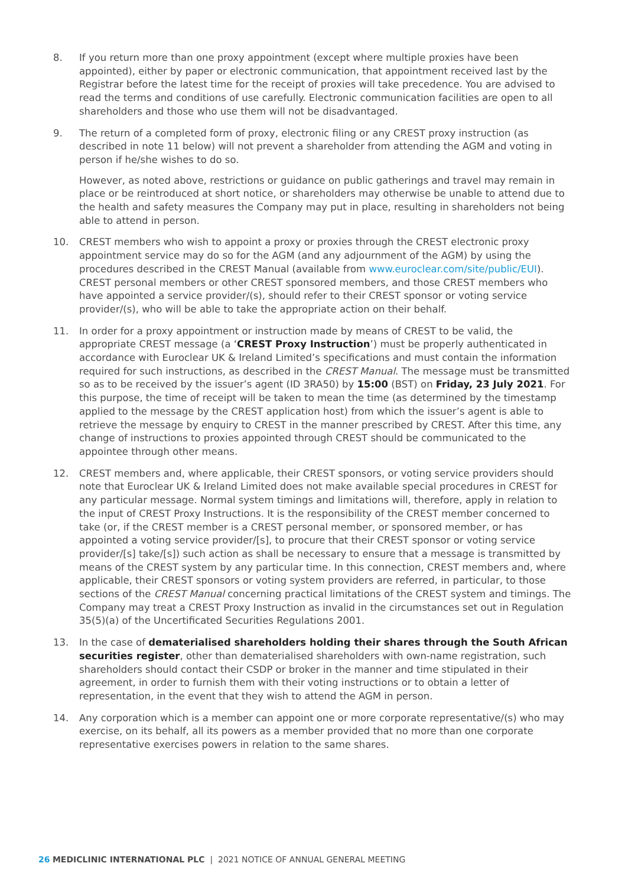8. If you return more than one proxy appointment (except where multiple proxies have been appointed), either by paper or electronic communication, that appointment received last by the Registrar before the latest time for the receipt of proxies will take precedence. You are advised to read the terms and conditions of use carefully. Electronic communication facilities are open to all shareholders and those who use them will not be disadvantaged.
9. The return of a completed form of proxy, electronic filing or any CREST proxy instruction (as described in note 11 below) will not prevent a shareholder from attending the AGM and voting in person if he/she wishes to do so.
However, as noted above, restrictions or guidance on public gatherings and travel may remain in place or be reintroduced at short notice, or shareholders may otherwise be unable to attend due to the health and safety measures the Company may put in place, resulting in shareholders not being able to attend in person.
10. CREST members who wish to appoint a proxy or proxies through the CREST electronic proxy appointment service may do so for the AGM (and any adjournment of the AGM) by using the procedures described in the CREST Manual (available from www.euroclear.com/site/public/EUI). CREST personal members or other CREST sponsored members, and those CREST members who have appointed a service provider/(s), should refer to their CREST sponsor or voting service provider/(s), who will be able to take the appropriate action on their behalf.
11. In order for a proxy appointment or instruction made by means of CREST to be valid, the appropriate CREST message (a ‘CREST Proxy Instruction’) must be properly authenticated in accordance with Euroclear UK & Ireland Limited’s specifications and must contain the information required for such instructions, as described in the CREST Manual. The message must be transmitted so as to be received by the issuer’s agent (ID 3RA50) by 15:00 (BST) on Friday, 23 July 2021. For this purpose, the time of receipt will be taken to mean the time (as determined by the timestamp applied to the message by the CREST application host) from which the issuer’s agent is able to retrieve the message by enquiry to CREST in the manner prescribed by CREST. After this time, any change of instructions to proxies appointed through CREST should be communicated to the appointee through other means.
12. CREST members and, where applicable, their CREST sponsors, or voting service providers should note that Euroclear UK & Ireland Limited does not make available special procedures in CREST for any particular message. Normal system timings and limitations will, therefore, apply in relation to the input of CREST Proxy Instructions. It is the responsibility of the CREST member concerned to take (or, if the CREST member is a CREST personal member, or sponsored member, or has appointed a voting service provider/[s], to procure that their CREST sponsor or voting service provider/[s] take/[s]) such action as shall be necessary to ensure that a message is transmitted by means of the CREST system by any particular time. In this connection, CREST members and, where applicable, their CREST sponsors or voting system providers are referred, in particular, to those sections of the CREST Manual concerning practical limitations of the CREST system and timings. The Company may treat a CREST Proxy Instruction as invalid in the circumstances set out in Regulation 35(5)(a) of the Uncertificated Securities Regulations 2001.
13. In the case of dematerialised shareholders holding their shares through the South African securities register, other than dematerialised shareholders with own-name registration, such shareholders should contact their CSDP or broker in the manner and time stipulated in their agreement, in order to furnish them with their voting instructions or to obtain a letter of representation, in the event that they wish to attend the AGM in person.
14. Any corporation which is a member can appoint one or more corporate representative/(s) who may exercise, on its behalf, all its powers as a member provided that no more than one corporate representative exercises powers in relation to the same shares.
26 MEDICLINIC INTERNATIONAL PLC | 2021 NOTICE OF ANNUAL GENERAL MEETING